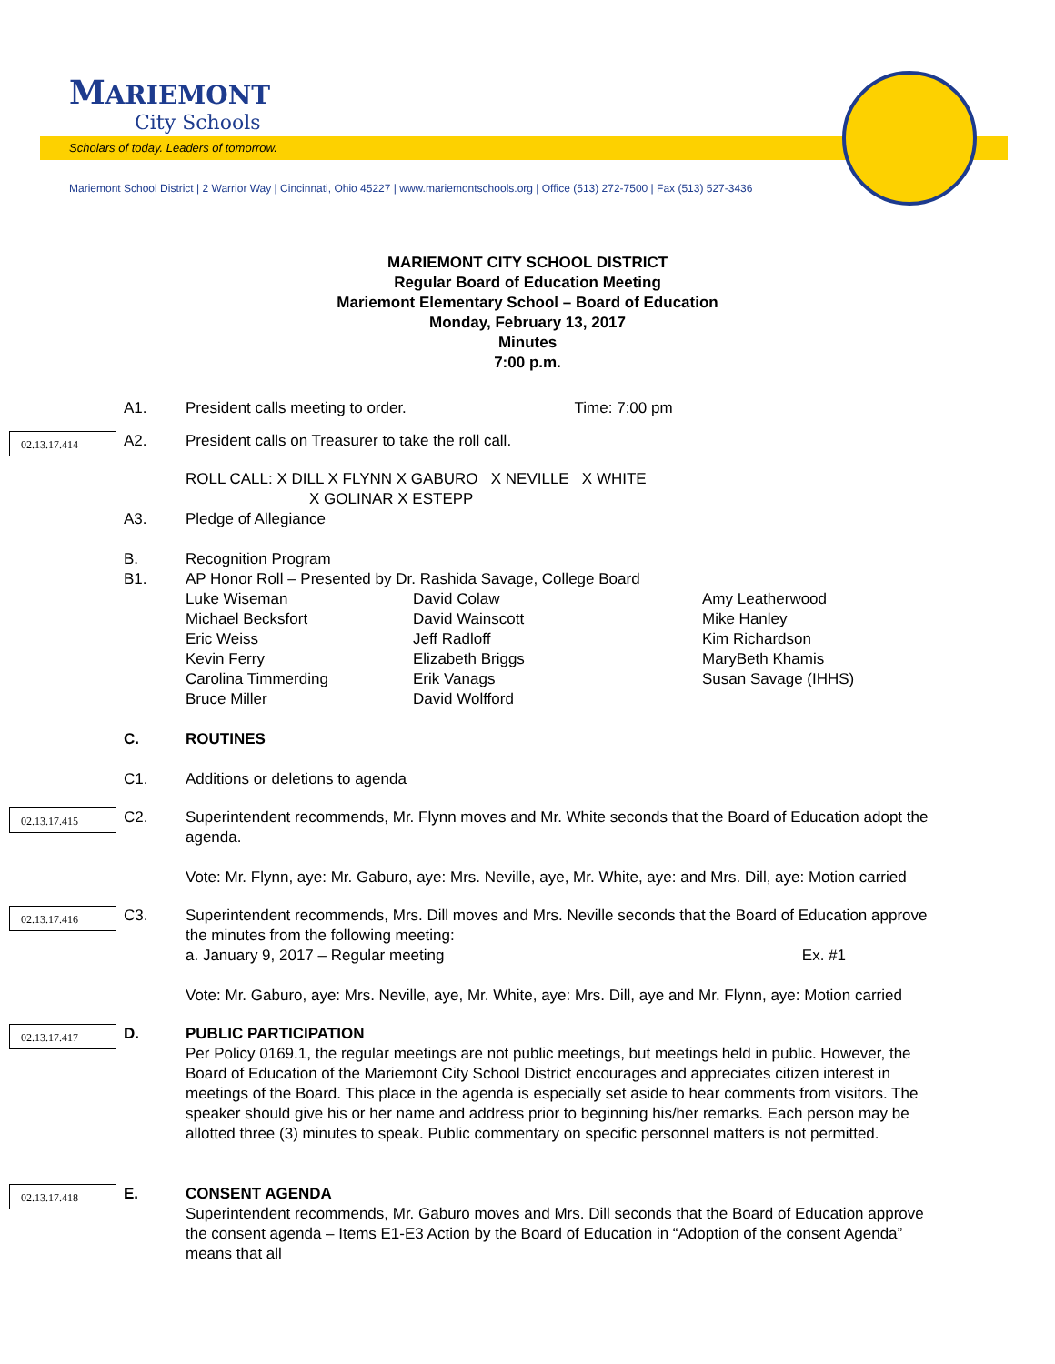MARIEMONT
City Schools
Scholars of today. Leaders of tomorrow.
Mariemont School District | 2 Warrior Way | Cincinnati, Ohio 45227 | www.mariemontschools.org | Office (513) 272-7500 | Fax (513) 527-3436
MARIEMONT CITY SCHOOL DISTRICT
Regular Board of Education Meeting
Mariemont Elementary School – Board of Education
Monday, February 13, 2017
Minutes
7:00 p.m.
A1. President calls meeting to order. Time: 7:00 pm
02.13.17.414
A2. President calls on Treasurer to take the roll call.
ROLL CALL: X DILL X FLYNN X GABURO X NEVILLE X WHITE
X GOLINAR X ESTEPP
A3. Pledge of Allegiance
B.
B1.
Recognition Program
AP Honor Roll – Presented by Dr. Rashida Savage, College Board
Luke Wiseman
Michael Becksfort
Eric Weiss
Kevin Ferry
Carolina Timmerding
Bruce Miller
David Colaw
David Wainscott
Jeff Radloff
Elizabeth Briggs
Erik Vanags
David Wolfford
Amy Leatherwood
Mike Hanley
Kim Richardson
MaryBeth Khamis
Susan Savage (IHHS)
C. ROUTINES
C1. Additions or deletions to agenda
02.13.17.415
C2. Superintendent recommends, Mr. Flynn moves and Mr. White seconds that the Board of Education adopt the agenda.
Vote: Mr. Flynn, aye: Mr. Gaburo, aye: Mrs. Neville, aye, Mr. White, aye: and Mrs. Dill, aye: Motion carried
02.13.17.416
C3. Superintendent recommends, Mrs. Dill moves and Mrs. Neville seconds that the Board of Education approve the minutes from the following meeting:
a. January 9, 2017 – Regular meeting Ex. #1
Vote: Mr. Gaburo, aye: Mrs. Neville, aye, Mr. White, aye: Mrs. Dill, aye and Mr. Flynn, aye: Motion carried
02.13.17.417
D. PUBLIC PARTICIPATION
Per Policy 0169.1, the regular meetings are not public meetings, but meetings held in public. However, the Board of Education of the Mariemont City School District encourages and appreciates citizen interest in meetings of the Board. This place in the agenda is especially set aside to hear comments from visitors. The speaker should give his or her name and address prior to beginning his/her remarks. Each person may be allotted three (3) minutes to speak. Public commentary on specific personnel matters is not permitted.
02.13.17.418
E. CONSENT AGENDA
Superintendent recommends, Mr. Gaburo moves and Mrs. Dill seconds that the Board of Education approve the consent agenda – Items E1-E3 Action by the Board of Education in “Adoption of the consent Agenda” means that all